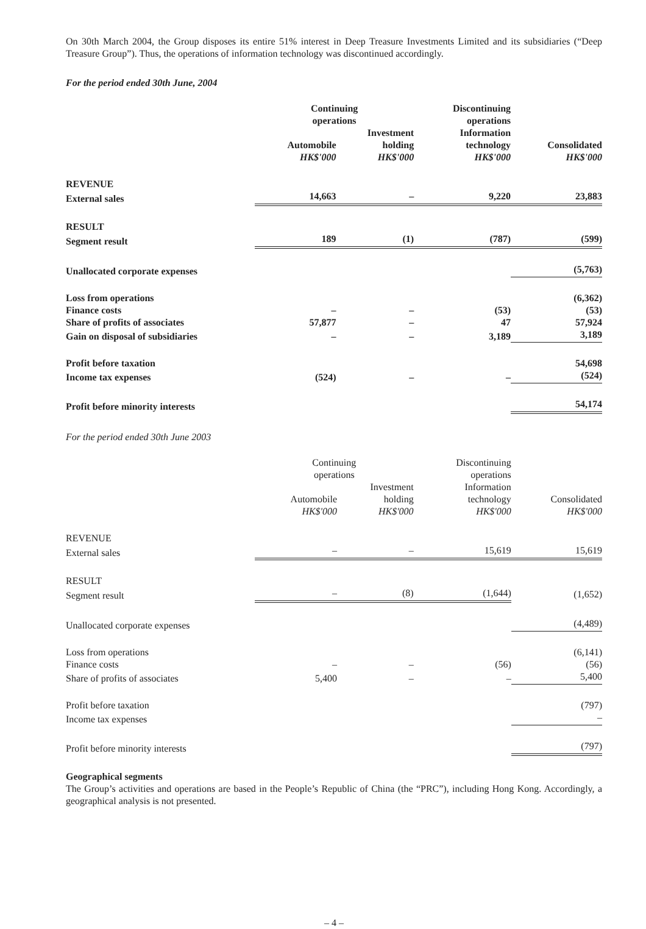On 30th March 2004, the Group disposes its entire 51% interest in Deep Treasure Investments Limited and its subsidiaries (“Deep Treasure Group”). Thus, the operations of information technology was discontinued accordingly.
For the period ended 30th June, 2004
| | Continuing operations | | Discontinuing operations | |
| --- | --- | --- | --- | --- |
| | Automobile HK$'000 | Investment holding HK$'000 | Information technology HK$'000 | Consolidated HK$'000 |
| REVENUE | | | | |
| External sales | 14,663 | – | 9,220 | 23,883 |
| RESULT | | | | |
| Segment result | 189 | (1) | (787) | (599) |
| Unallocated corporate expenses | | | | (5,763) |
| Loss from operations | | | | (6,362) |
| Finance costs | – | – | (53) | (53) |
| Share of profits of associates | 57,877 | – | 47 | 57,924 |
| Gain on disposal of subsidiaries | – | – | 3,189 | 3,189 |
| Profit before taxation | | | | 54,698 |
| Income tax expenses | (524) | – | – | (524) |
| Profit before minority interests | | | | 54,174 |
For the period ended 30th June 2003
| | Continuing operations | | Discontinuing operations | |
| --- | --- | --- | --- | --- |
| | Automobile HK$'000 | Investment holding HK$'000 | Information technology HK$'000 | Consolidated HK$'000 |
| REVENUE | | | | |
| External sales | – | – | 15,619 | 15,619 |
| RESULT | | | | |
| Segment result | – | (8) | (1,644) | (1,652) |
| Unallocated corporate expenses | | | | (4,489) |
| Loss from operations | | | | (6,141) |
| Finance costs | – | – | (56) | (56) |
| Share of profits of associates | 5,400 | – | – | 5,400 |
| Profit before taxation | | | | (797) |
| Income tax expenses | | | | – |
| Profit before minority interests | | | | (797) |
Geographical segments
The Group’s activities and operations are based in the People’s Republic of China (the “PRC”), including Hong Kong. Accordingly, a geographical analysis is not presented.
– 4 –